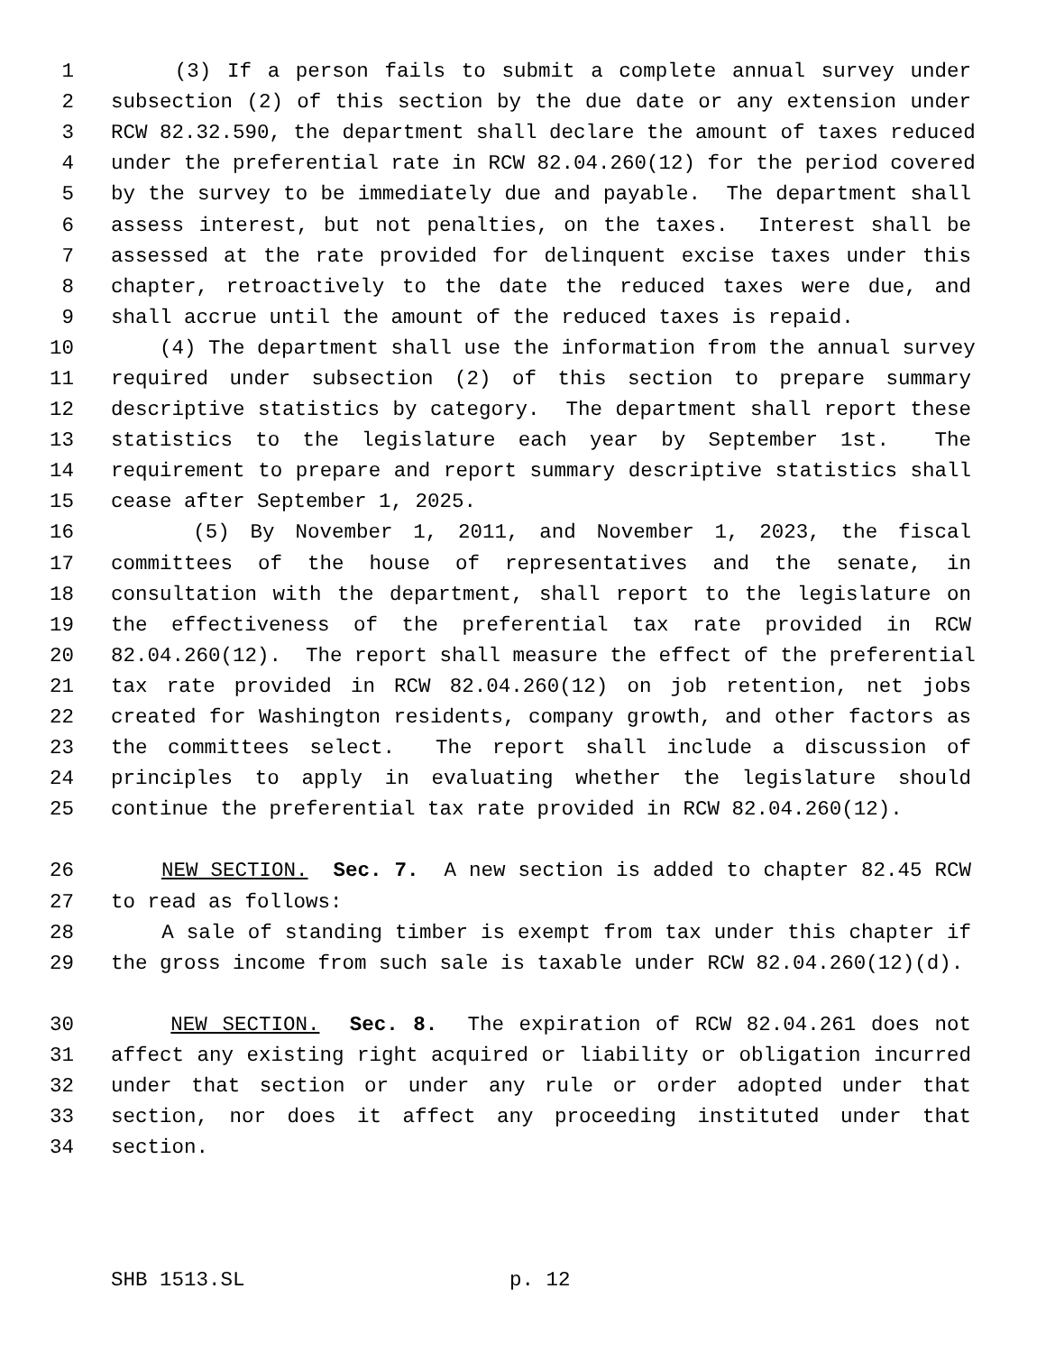1 (3) If a person fails to submit a complete annual survey under
2 subsection (2) of this section by the due date or any extension under
3 RCW 82.32.590, the department shall declare the amount of taxes reduced
4 under the preferential rate in RCW 82.04.260(12) for the period covered
5 by the survey to be immediately due and payable. The department shall
6 assess interest, but not penalties, on the taxes. Interest shall be
7 assessed at the rate provided for delinquent excise taxes under this
8 chapter, retroactively to the date the reduced taxes were due, and
9 shall accrue until the amount of the reduced taxes is repaid.
10 (4) The department shall use the information from the annual survey
11 required under subsection (2) of this section to prepare summary
12 descriptive statistics by category. The department shall report these
13 statistics to the legislature each year by September 1st. The
14 requirement to prepare and report summary descriptive statistics shall
15 cease after September 1, 2025.
16 (5) By November 1, 2011, and November 1, 2023, the fiscal
17 committees of the house of representatives and the senate, in
18 consultation with the department, shall report to the legislature on
19 the effectiveness of the preferential tax rate provided in RCW
20 82.04.260(12). The report shall measure the effect of the preferential
21 tax rate provided in RCW 82.04.260(12) on job retention, net jobs
22 created for Washington residents, company growth, and other factors as
23 the committees select. The report shall include a discussion of
24 principles to apply in evaluating whether the legislature should
25 continue the preferential tax rate provided in RCW 82.04.260(12).
26 NEW SECTION. Sec. 7. A new section is added to chapter 82.45 RCW
27 to read as follows:
28 A sale of standing timber is exempt from tax under this chapter if
29 the gross income from such sale is taxable under RCW 82.04.260(12)(d).
30 NEW SECTION. Sec. 8. The expiration of RCW 82.04.261 does not
31 affect any existing right acquired or liability or obligation incurred
32 under that section or under any rule or order adopted under that
33 section, nor does it affect any proceeding instituted under that
34 section.
SHB 1513.SL p. 12